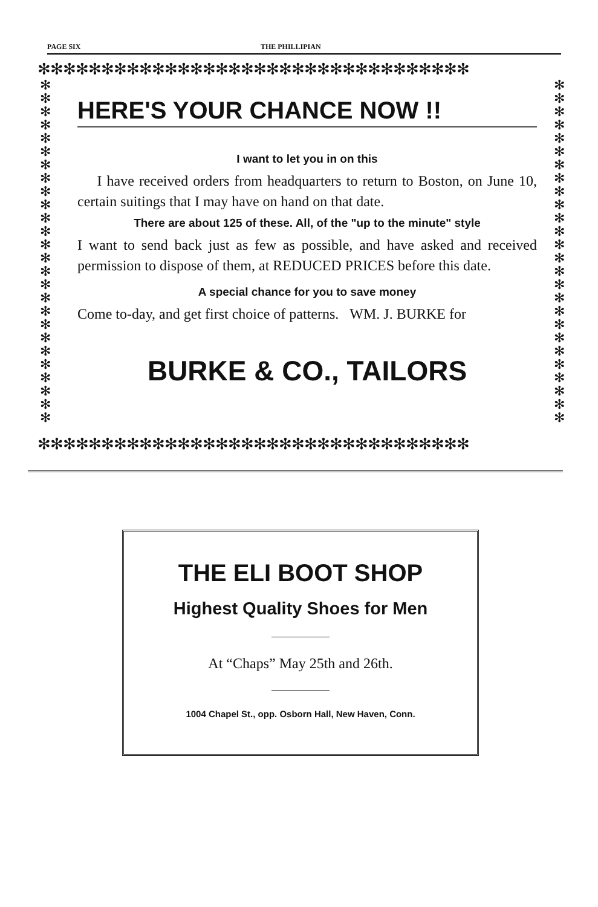PAGE SIX THE PHILLIPIAN
✻✻✻✻✻✻✻✻✻✻✻✻✻✻✻✻✻✻✻✻✻✻✻✻✻✻✻✻✻✻✻✻✻✻
✻✻✻✻✻✻✻✻✻✻✻✻✻✻✻✻✻✻✻✻✻✻✻✻✻✻
✻✻✻✻✻✻✻✻✻✻✻✻✻✻✻✻✻✻✻✻✻✻✻✻✻✻
HERE'S YOUR CHANCE NOW !!
I want to let you in on this
I have received orders from headquarters to return to Boston, on June 10, certain suitings that I may have on hand on that date.
There are about 125 of these. All, of the "up to the minute" style
I want to send back just as few as possible, and have asked and received permission to dispose of them, at REDUCED PRICES before this date.
A special chance for you to save money
Come to-day, and get first choice of patterns. WM. J. BURKE for
BURKE & CO., TAILORS
✻✻✻✻✻✻✻✻✻✻✻✻✻✻✻✻✻✻✻✻✻✻✻✻✻✻✻✻✻✻✻✻✻✻
THE ELI BOOT SHOP
Highest Quality Shoes for Men
At “Chaps” May 25th and 26th.
1004 Chapel St., opp. Osborn Hall, New Haven, Conn.